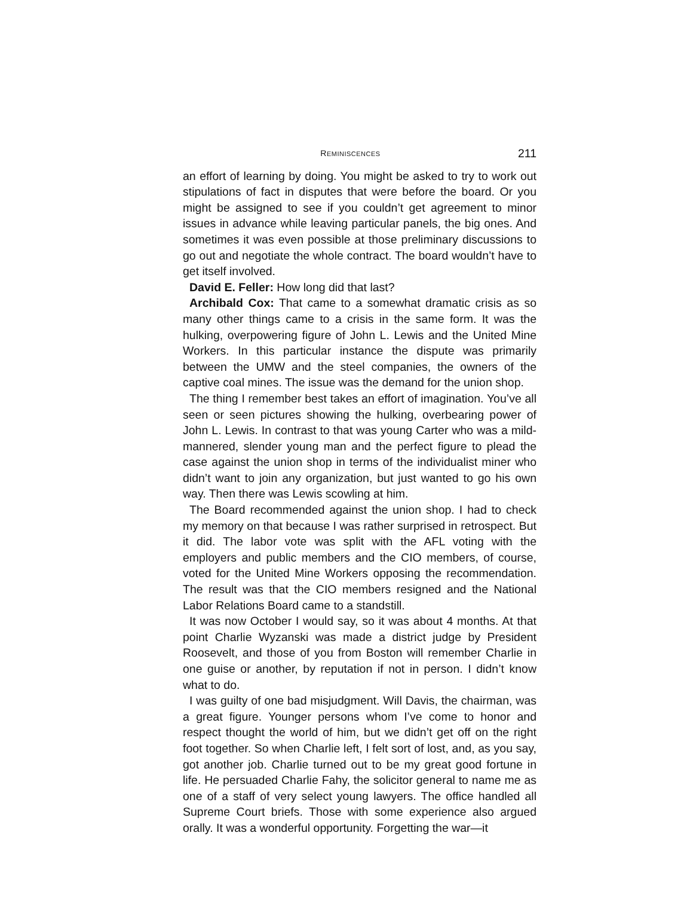REMINISCENCES 211
an effort of learning by doing. You might be asked to try to work out stipulations of fact in disputes that were before the board. Or you might be assigned to see if you couldn’t get agreement to minor issues in advance while leaving particular panels, the big ones. And sometimes it was even possible at those preliminary discussions to go out and negotiate the whole contract. The board wouldn’t have to get itself involved.
David E. Feller: How long did that last?
Archibald Cox: That came to a somewhat dramatic crisis as so many other things came to a crisis in the same form. It was the hulking, overpowering figure of John L. Lewis and the United Mine Workers. In this particular instance the dispute was primarily between the UMW and the steel companies, the owners of the captive coal mines. The issue was the demand for the union shop.
The thing I remember best takes an effort of imagination. You’ve all seen or seen pictures showing the hulking, overbearing power of John L. Lewis. In contrast to that was young Carter who was a mild-mannered, slender young man and the perfect figure to plead the case against the union shop in terms of the individualist miner who didn’t want to join any organization, but just wanted to go his own way. Then there was Lewis scowling at him.
The Board recommended against the union shop. I had to check my memory on that because I was rather surprised in retrospect. But it did. The labor vote was split with the AFL voting with the employers and public members and the CIO members, of course, voted for the United Mine Workers opposing the recommendation. The result was that the CIO members resigned and the National Labor Relations Board came to a standstill.
It was now October I would say, so it was about 4 months. At that point Charlie Wyzanski was made a district judge by President Roosevelt, and those of you from Boston will remember Charlie in one guise or another, by reputation if not in person. I didn’t know what to do.
I was guilty of one bad misjudgment. Will Davis, the chairman, was a great figure. Younger persons whom I’ve come to honor and respect thought the world of him, but we didn’t get off on the right foot together. So when Charlie left, I felt sort of lost, and, as you say, got another job. Charlie turned out to be my great good fortune in life. He persuaded Charlie Fahy, the solicitor general to name me as one of a staff of very select young lawyers. The office handled all Supreme Court briefs. Those with some experience also argued orally. It was a wonderful opportunity. Forgetting the war—it